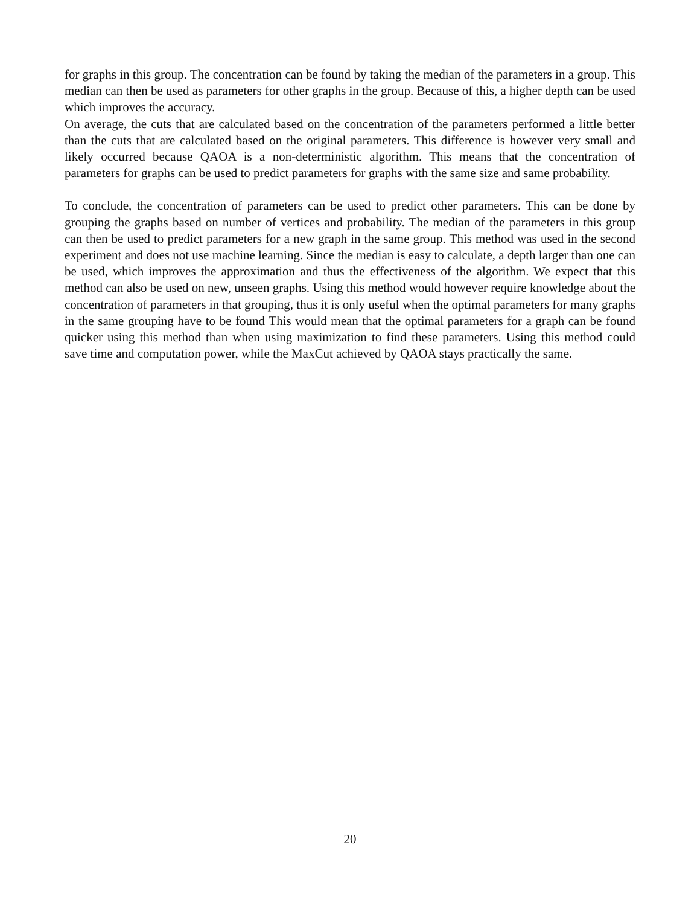for graphs in this group. The concentration can be found by taking the median of the parameters in a group. This median can then be used as parameters for other graphs in the group. Because of this, a higher depth can be used which improves the accuracy.
On average, the cuts that are calculated based on the concentration of the parameters performed a little better than the cuts that are calculated based on the original parameters. This difference is however very small and likely occurred because QAOA is a non-deterministic algorithm. This means that the concentration of parameters for graphs can be used to predict parameters for graphs with the same size and same probability.
To conclude, the concentration of parameters can be used to predict other parameters. This can be done by grouping the graphs based on number of vertices and probability. The median of the parameters in this group can then be used to predict parameters for a new graph in the same group. This method was used in the second experiment and does not use machine learning. Since the median is easy to calculate, a depth larger than one can be used, which improves the approximation and thus the effectiveness of the algorithm. We expect that this method can also be used on new, unseen graphs. Using this method would however require knowledge about the concentration of parameters in that grouping, thus it is only useful when the optimal parameters for many graphs in the same grouping have to be found This would mean that the optimal parameters for a graph can be found quicker using this method than when using maximization to find these parameters. Using this method could save time and computation power, while the MaxCut achieved by QAOA stays practically the same.
20